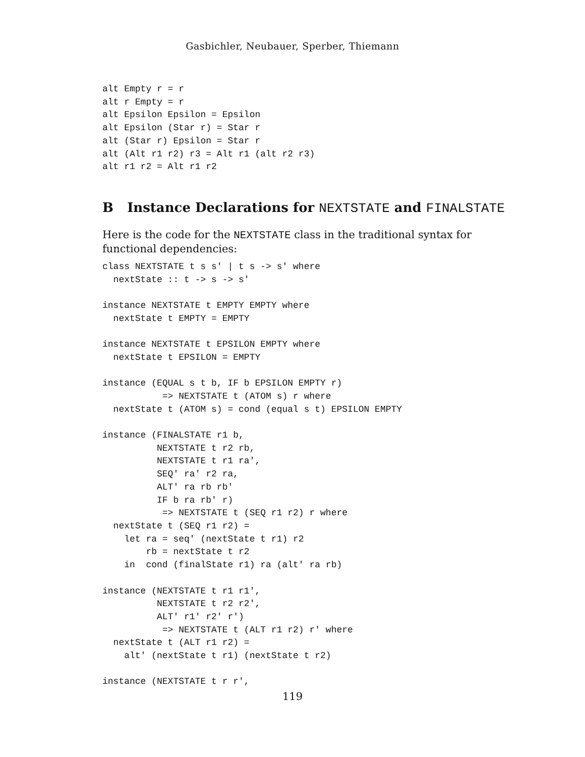Gasbichler, Neubauer, Sperber, Thiemann
alt Empty r = r
alt r Empty = r
alt Epsilon Epsilon = Epsilon
alt Epsilon (Star r) = Star r
alt (Star r) Epsilon = Star r
alt (Alt r1 r2) r3 = Alt r1 (alt r2 r3)
alt r1 r2 = Alt r1 r2
B Instance Declarations for NEXTSTATE and FINALSTATE
Here is the code for the NEXTSTATE class in the traditional syntax for functional dependencies:
class NEXTSTATE t s s' | t s -> s' where
  nextState :: t -> s -> s'

instance NEXTSTATE t EMPTY EMPTY where
  nextState t EMPTY = EMPTY

instance NEXTSTATE t EPSILON EMPTY where
  nextState t EPSILON = EMPTY

instance (EQUAL s t b, IF b EPSILON EMPTY r)
           => NEXTSTATE t (ATOM s) r where
  nextState t (ATOM s) = cond (equal s t) EPSILON EMPTY

instance (FINALSTATE r1 b,
          NEXTSTATE t r2 rb,
          NEXTSTATE t r1 ra',
          SEQ' ra' r2 ra,
          ALT' ra rb rb'
          IF b ra rb' r)
           => NEXTSTATE t (SEQ r1 r2) r where
  nextState t (SEQ r1 r2) =
    let ra = seq' (nextState t r1) r2
        rb = nextState t r2
    in  cond (finalState r1) ra (alt' ra rb)

instance (NEXTSTATE t r1 r1',
          NEXTSTATE t r2 r2',
          ALT' r1' r2' r')
           => NEXTSTATE t (ALT r1 r2) r' where
  nextState t (ALT r1 r2) =
    alt' (nextState t r1) (nextState t r2)

instance (NEXTSTATE t r r',
119